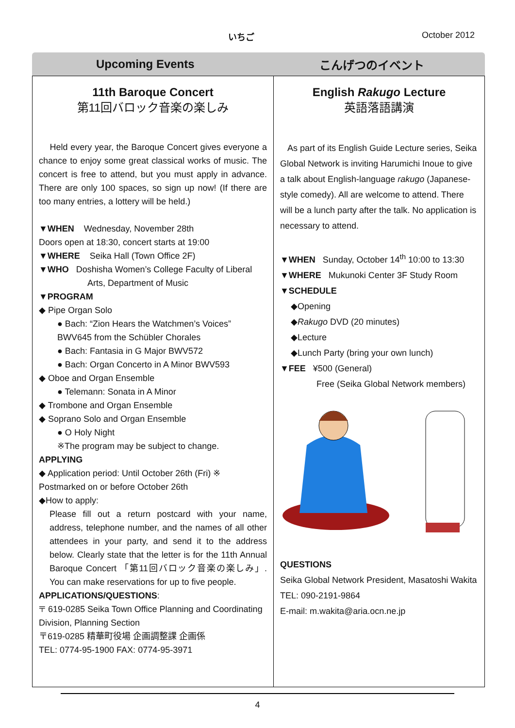いちご October 2012
Upcoming Events こんげつのイベント
11th Baroque Concert
第11回バロック音楽の楽しみ
Held every year, the Baroque Concert gives everyone a chance to enjoy some great classical works of music. The concert is free to attend, but you must apply in advance. There are only 100 spaces, so sign up now! (If there are too many entries, a lottery will be held.)
▼WHEN Wednesday, November 28th
Doors open at 18:30, concert starts at 19:00
▼WHERE Seika Hall (Town Office 2F)
▼WHO Doshisha Women’s College Faculty of Liberal Arts, Department of Music
▼PROGRAM
◆ Pipe Organ Solo
● Bach: “Zion Hears the Watchmen’s Voices” BWV645 from the Schübler Chorales
● Bach: Fantasia in G Major BWV572
● Bach: Organ Concerto in A Minor BWV593
◆ Oboe and Organ Ensemble
● Telemann: Sonata in A Minor
◆ Trombone and Organ Ensemble
◆ Soprano Solo and Organ Ensemble
● O Holy Night
※The program may be subject to change.
APPLYING
◆ Application period: Until October 26th (Fri) ※ Postmarked on or before October 26th
◆How to apply:
Please fill out a return postcard with your name, address, telephone number, and the names of all other attendees in your party, and send it to the address below. Clearly state that the letter is for the 11th Annual Baroque Concert 「第11回バロック音楽の楽しみ」. You can make reservations for up to five people.
APPLICATIONS/QUESTIONS:
〒 619-0285 Seika Town Office Planning and Coordinating Division, Planning Section
〒619-0285 精華町役場 企画調整課 企画係
TEL: 0774-95-1900 FAX: 0774-95-3971
English Rakugo Lecture
英語落語講演
As part of its English Guide Lecture series, Seika Global Network is inviting Harumichi Inoue to give a talk about English-language rakugo (Japanese-style comedy). All are welcome to attend. There will be a lunch party after the talk. No application is necessary to attend.
▼WHEN Sunday, October 14<sup>th</sup> 10:00 to 13:30
▼WHERE Mukunoki Center 3F Study Room
▼SCHEDULE
◆Opening
◆Rakugo DVD (20 minutes)
◆Lecture
◆Lunch Party (bring your own lunch)
▼FEE ¥500 (General)
Free (Seika Global Network members)
QUESTIONS
Seika Global Network President, Masatoshi Wakita
TEL: 090-2191-9864
E-mail: m.wakita@aria.ocn.ne.jp
4